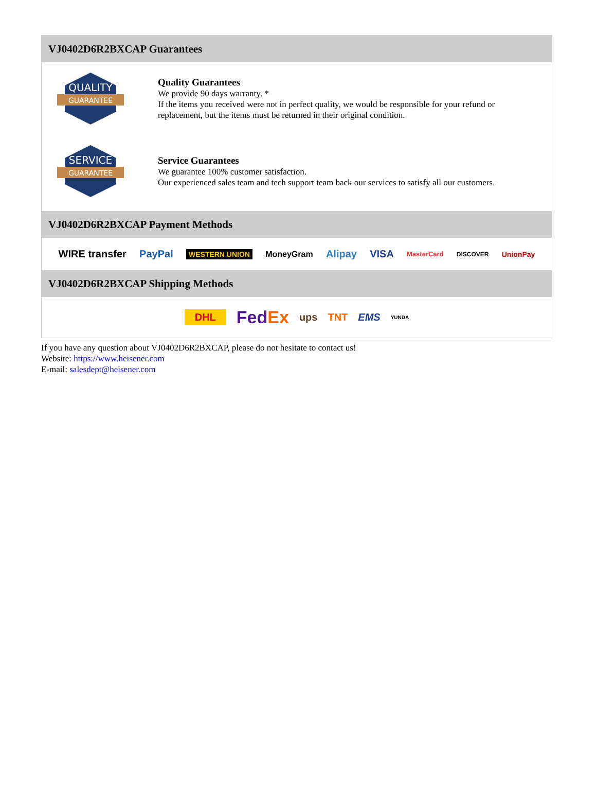VJ0402D6R2BXCAP Guarantees
QUALITY
GUARANTEE
Quality Guarantees
We provide 90 days warranty. *
If the items you received were not in perfect quality, we would be responsible for your refund or replacement, but the items must be returned in their original condition.
SERVICE
GUARANTEE
Service Guarantees
We guarantee 100% customer satisfaction.
Our experienced sales team and tech support team back our services to satisfy all our customers.
VJ0402D6R2BXCAP Payment Methods
WIRE transfer PayPal WESTERN UNION MoneyGram Alipay VISA MasterCard DISCOVER UnionPay
VJ0402D6R2BXCAP Shipping Methods
DHL FedEx ups TNT EMS YUNDA
If you have any question about VJ0402D6R2BXCAP, please do not hesitate to contact us!
Website: https://www.heisener.com
E-mail: salesdept@heisener.com